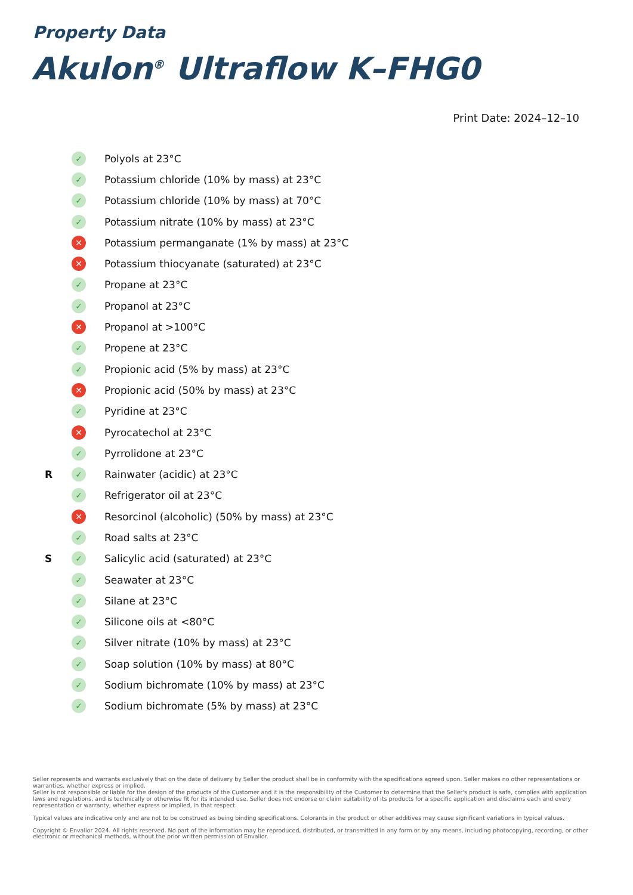Property Data
Akulon<sup>®</sup> Ultraflow K–FHG0
Print Date: 2024–12–10
| | ✓ | Polyols at 23°C |
| | ✓ | Potassium chloride (10% by mass) at 23°C |
| | ✓ | Potassium chloride (10% by mass) at 70°C |
| | ✓ | Potassium nitrate (10% by mass) at 23°C |
| | ✕ | Potassium permanganate (1% by mass) at 23°C |
| | ✕ | Potassium thiocyanate (saturated) at 23°C |
| | ✓ | Propane at 23°C |
| | ✓ | Propanol at 23°C |
| | ✕ | Propanol at >100°C |
| | ✓ | Propene at 23°C |
| | ✓ | Propionic acid (5% by mass) at 23°C |
| | ✕ | Propionic acid (50% by mass) at 23°C |
| | ✓ | Pyridine at 23°C |
| | ✕ | Pyrocatechol at 23°C |
| | ✓ | Pyrrolidone at 23°C |
| R | ✓ | Rainwater (acidic) at 23°C |
| | ✓ | Refrigerator oil at 23°C |
| | ✕ | Resorcinol (alcoholic) (50% by mass) at 23°C |
| | ✓ | Road salts at 23°C |
| S | ✓ | Salicylic acid (saturated) at 23°C |
| | ✓ | Seawater at 23°C |
| | ✓ | Silane at 23°C |
| | ✓ | Silicone oils at <80°C |
| | ✓ | Silver nitrate (10% by mass) at 23°C |
| | ✓ | Soap solution (10% by mass) at 80°C |
| | ✓ | Sodium bichromate (10% by mass) at 23°C |
| | ✓ | Sodium bichromate (5% by mass) at 23°C |
Seller represents and warrants exclusively that on the date of delivery by Seller the product shall be in conformity with the specifications agreed upon. Seller makes no other representations or warranties, whether express or implied.
Seller is not responsible or liable for the design of the products of the Customer and it is the responsibility of the Customer to determine that the Seller's product is safe, complies with application laws and regulations, and is technically or otherwise fit for its intended use. Seller does not endorse or claim suitability of its products for a specific application and disclaims each and every representation or warranty, whether express or implied, in that respect.
Typical values are indicative only and are not to be construed as being binding specifications. Colorants in the product or other additives may cause significant variations in typical values.
Copyright © Envalior 2024. All rights reserved. No part of the information may be reproduced, distributed, or transmitted in any form or by any means, including photocopying, recording, or other electronic or mechanical methods, without the prior written permission of Envalior.